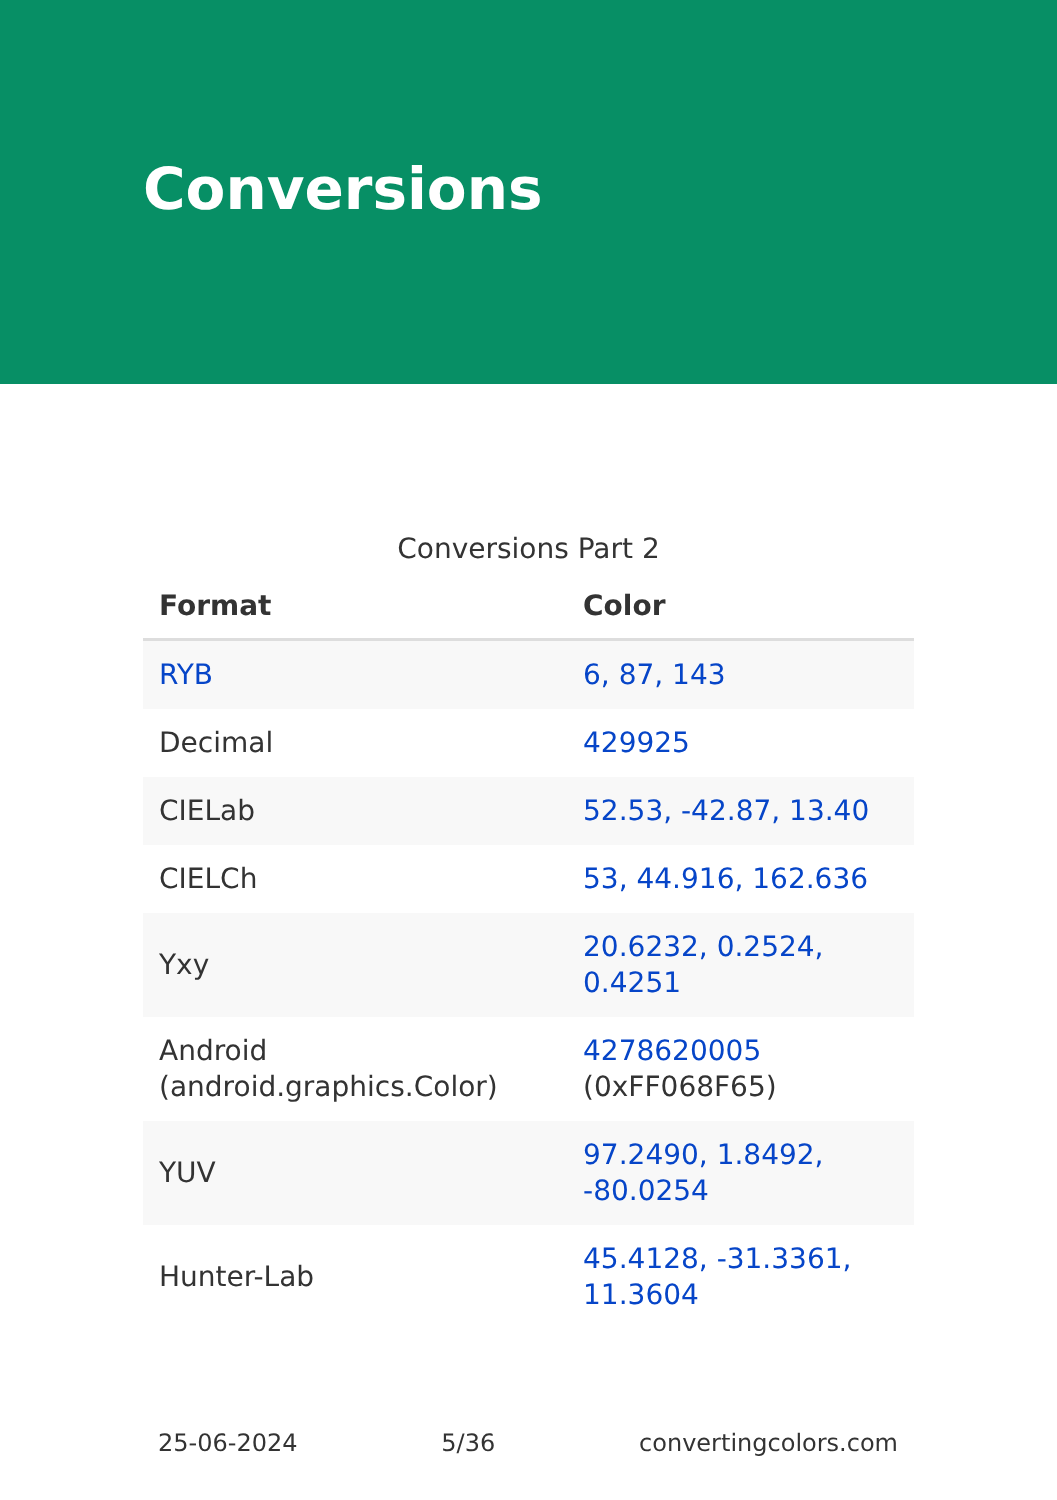Conversions
Conversions Part 2
| Format | Color |
| --- | --- |
| RYB | 6, 87, 143 |
| Decimal | 429925 |
| CIELab | 52.53, -42.87, 13.40 |
| CIELCh | 53, 44.916, 162.636 |
| Yxy | 20.6232, 0.2524, 0.4251 |
| Android (android.graphics.Color) | 4278620005 (0xFF068F65) |
| YUV | 97.2490, 1.8492, -80.0254 |
| Hunter-Lab | 45.4128, -31.3361, 11.3604 |
25-06-2024 5/36 convertingcolors.com